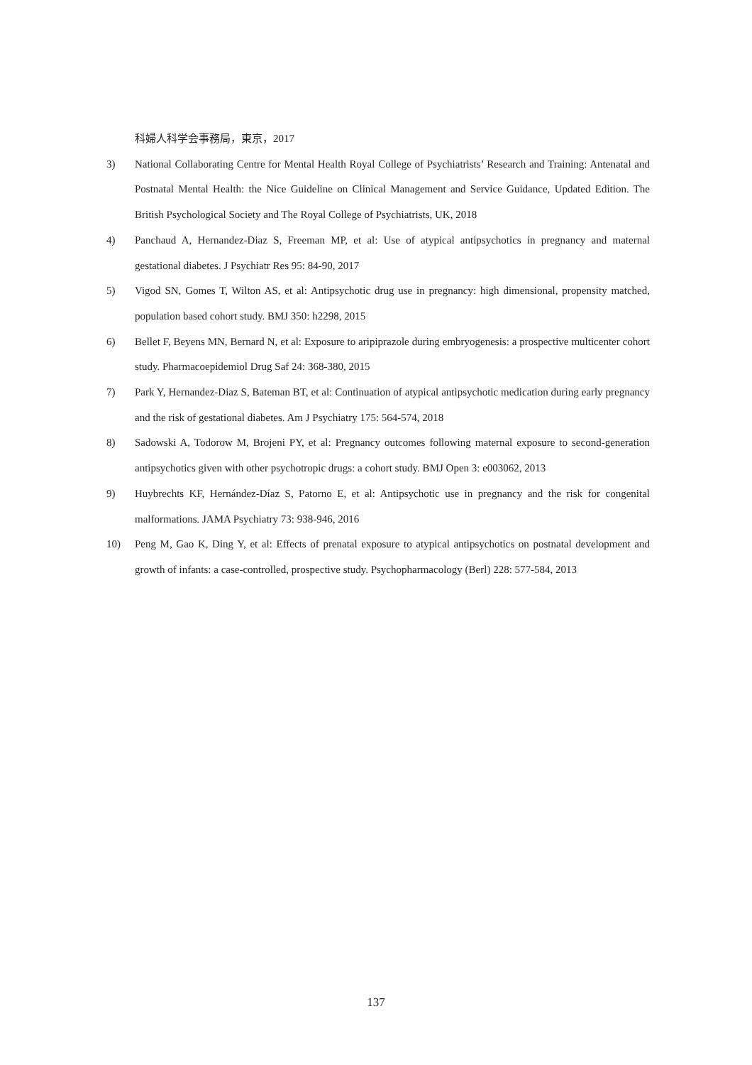科婦人科学会事務局，東京，2017
3) National Collaborating Centre for Mental Health Royal College of Psychiatrists’ Research and Training: Antenatal and Postnatal Mental Health: the Nice Guideline on Clinical Management and Service Guidance, Updated Edition. The British Psychological Society and The Royal College of Psychiatrists, UK, 2018
4) Panchaud A, Hernandez-Diaz S, Freeman MP, et al: Use of atypical antipsychotics in pregnancy and maternal gestational diabetes. J Psychiatr Res 95: 84-90, 2017
5) Vigod SN, Gomes T, Wilton AS, et al: Antipsychotic drug use in pregnancy: high dimensional, propensity matched, population based cohort study. BMJ 350: h2298, 2015
6) Bellet F, Beyens MN, Bernard N, et al: Exposure to aripiprazole during embryogenesis: a prospective multicenter cohort study. Pharmacoepidemiol Drug Saf 24: 368-380, 2015
7) Park Y, Hernandez-Diaz S, Bateman BT, et al: Continuation of atypical antipsychotic medication during early pregnancy and the risk of gestational diabetes. Am J Psychiatry 175: 564-574, 2018
8) Sadowski A, Todorow M, Brojeni PY, et al: Pregnancy outcomes following maternal exposure to second-generation antipsychotics given with other psychotropic drugs: a cohort study. BMJ Open 3: e003062, 2013
9) Huybrechts KF, Hernández-Díaz S, Patorno E, et al: Antipsychotic use in pregnancy and the risk for congenital malformations. JAMA Psychiatry 73: 938-946, 2016
10) Peng M, Gao K, Ding Y, et al: Effects of prenatal exposure to atypical antipsychotics on postnatal development and growth of infants: a case-controlled, prospective study. Psychopharmacology (Berl) 228: 577-584, 2013
137